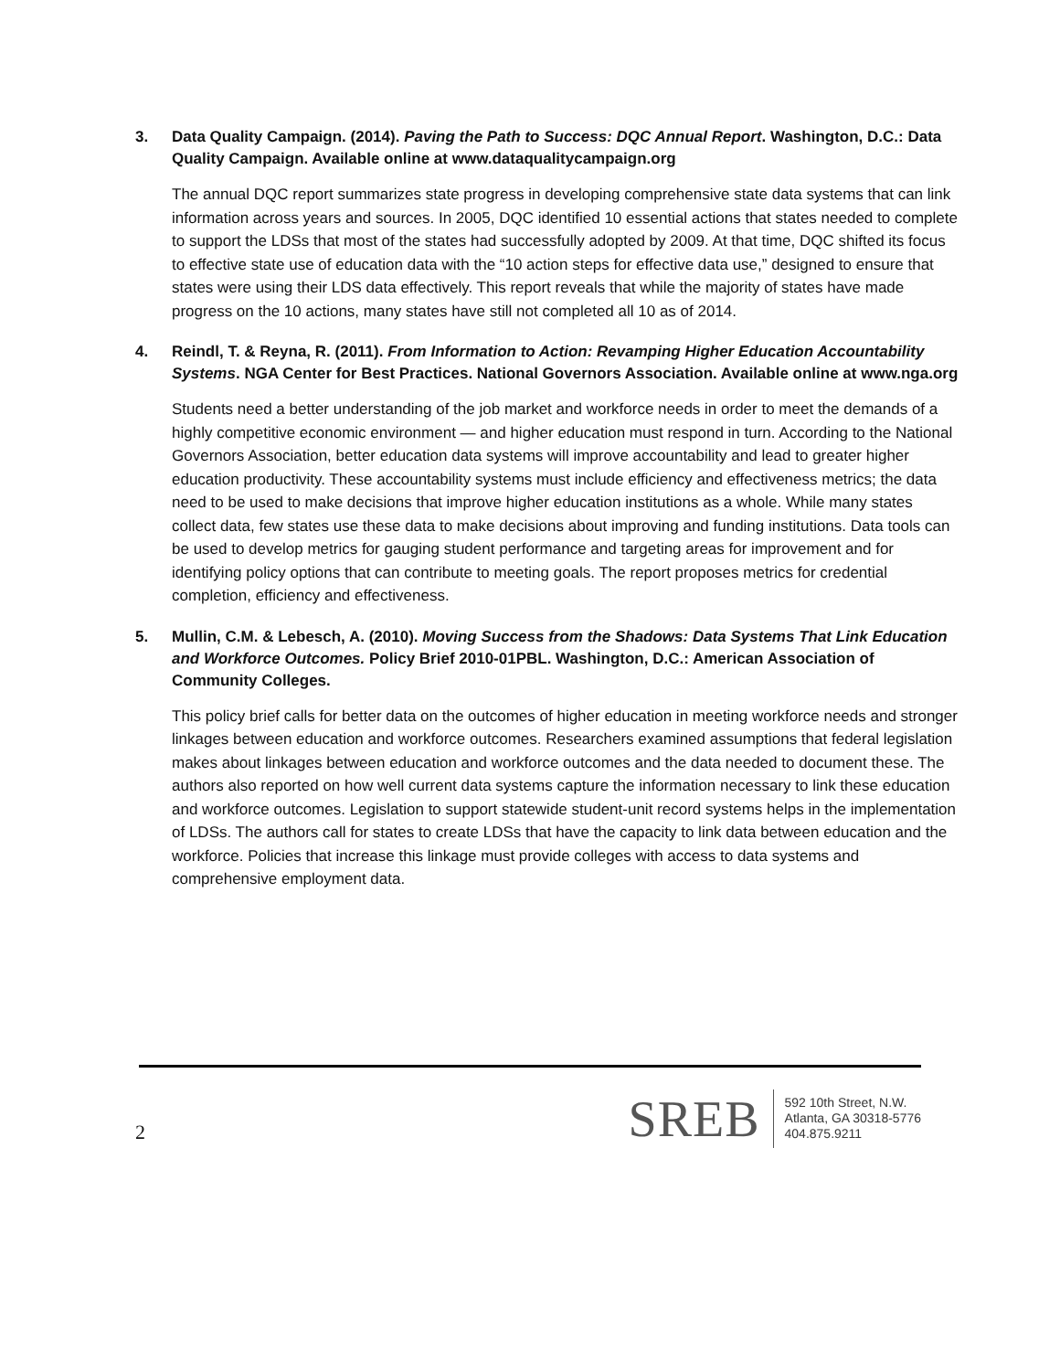3. Data Quality Campaign. (2014). Paving the Path to Success: DQC Annual Report. Washington, D.C.: Data Quality Campaign. Available online at www.dataqualitycampaign.org
The annual DQC report summarizes state progress in developing comprehensive state data systems that can link information across years and sources. In 2005, DQC identified 10 essential actions that states needed to complete to support the LDSs that most of the states had successfully adopted by 2009. At that time, DQC shifted its focus to effective state use of education data with the “10 action steps for effective data use,” designed to ensure that states were using their LDS data effectively. This report reveals that while the majority of states have made progress on the 10 actions, many states have still not completed all 10 as of 2014.
4. Reindl, T. & Reyna, R. (2011). From Information to Action: Revamping Higher Education Accountability Systems. NGA Center for Best Practices. National Governors Association. Available online at www.nga.org
Students need a better understanding of the job market and workforce needs in order to meet the demands of a highly competitive economic environment — and higher education must respond in turn. According to the National Governors Association, better education data systems will improve accountability and lead to greater higher education productivity. These accountability systems must include efficiency and effectiveness metrics; the data need to be used to make decisions that improve higher education institutions as a whole. While many states collect data, few states use these data to make decisions about improving and funding institutions. Data tools can be used to develop metrics for gauging student performance and targeting areas for improvement and for identifying policy options that can contribute to meeting goals. The report proposes metrics for credential completion, efficiency and effectiveness.
5. Mullin, C.M. & Lebesch, A. (2010). Moving Success from the Shadows: Data Systems That Link Education and Workforce Outcomes. Policy Brief 2010-01PBL. Washington, D.C.: American Association of Community Colleges.
This policy brief calls for better data on the outcomes of higher education in meeting workforce needs and stronger linkages between education and workforce outcomes. Researchers examined assumptions that federal legislation makes about linkages between education and workforce outcomes and the data needed to document these. The authors also reported on how well current data systems capture the information necessary to link these education and workforce outcomes. Legislation to support statewide student-unit record systems helps in the implementation of LDSs. The authors call for states to create LDSs that have the capacity to link data between education and the workforce. Policies that increase this linkage must provide colleges with access to data systems and comprehensive employment data.
2
SREB
592 10th Street, N.W.
Atlanta, GA 30318-5776
404.875.9211